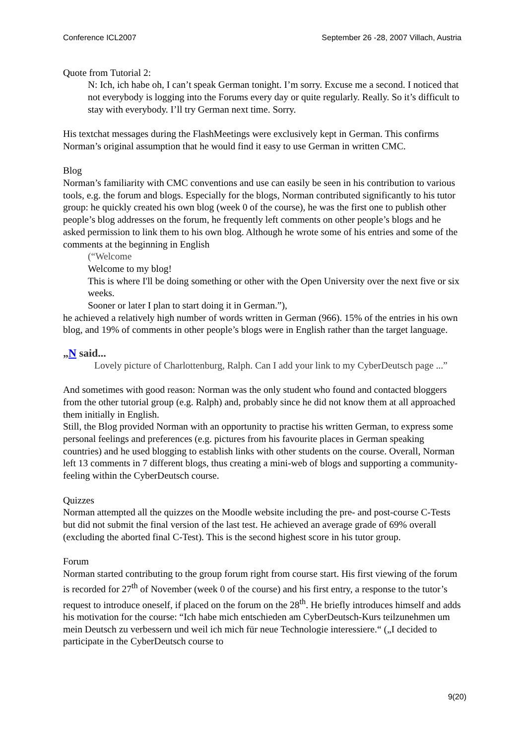Conference ICL2007 September 26 -28, 2007 Villach, Austria
Quote from Tutorial 2:
N: Ich, ich habe oh, I can’t speak German tonight. I’m sorry. Excuse me a second. I noticed that not everybody is logging into the Forums every day or quite regularly. Really. So it’s difficult to stay with everybody. I’ll try German next time. Sorry.
His textchat messages during the FlashMeetings were exclusively kept in German. This confirms Norman’s original assumption that he would find it easy to use German in written CMC.
Blog
Norman’s familiarity with CMC conventions and use can easily be seen in his contribution to various tools, e.g. the forum and blogs. Especially for the blogs, Norman contributed significantly to his tutor group: he quickly created his own blog (week 0 of the course), he was the first one to publish other people’s blog addresses on the forum, he frequently left comments on other people’s blogs and he asked permission to link them to his own blog. Although he wrote some of his entries and some of the comments at the beginning in English
(“Welcome
Welcome to my blog!
This is where I'll be doing something or other with the Open University over the next five or six weeks.
Sooner or later I plan to start doing it in German.”),
he achieved a relatively high number of words written in German (966). 15% of the entries in his own blog, and 19% of comments in other people’s blogs were in English rather than the target language.
„N said...
Lovely picture of Charlottenburg, Ralph. Can I add your link to my CyberDeutsch page ...”
And sometimes with good reason: Norman was the only student who found and contacted bloggers from the other tutorial group (e.g. Ralph) and, probably since he did not know them at all approached them initially in English.
Still, the Blog provided Norman with an opportunity to practise his written German, to express some personal feelings and preferences (e.g. pictures from his favourite places in German speaking countries) and he used blogging to establish links with other students on the course. Overall, Norman left 13 comments in 7 different blogs, thus creating a mini-web of blogs and supporting a community-feeling within the CyberDeutsch course.
Quizzes
Norman attempted all the quizzes on the Moodle website including the pre- and post-course C-Tests but did not submit the final version of the last test. He achieved an average grade of 69% overall (excluding the aborted final C-Test). This is the second highest score in his tutor group.
Forum
Norman started contributing to the group forum right from course start. His first viewing of the forum is recorded for 27<sup>th</sup> of November (week 0 of the course) and his first entry, a response to the tutor’s request to introduce oneself, if placed on the forum on the 28<sup>th</sup>. He briefly introduces himself and adds his motivation for the course: “Ich habe mich entschieden am CyberDeutsch-Kurs teilzunehmen um mein Deutsch zu verbessern und weil ich mich für neue Technologie interessiere.“ („I decided to participate in the CyberDeutsch course to
9(20)